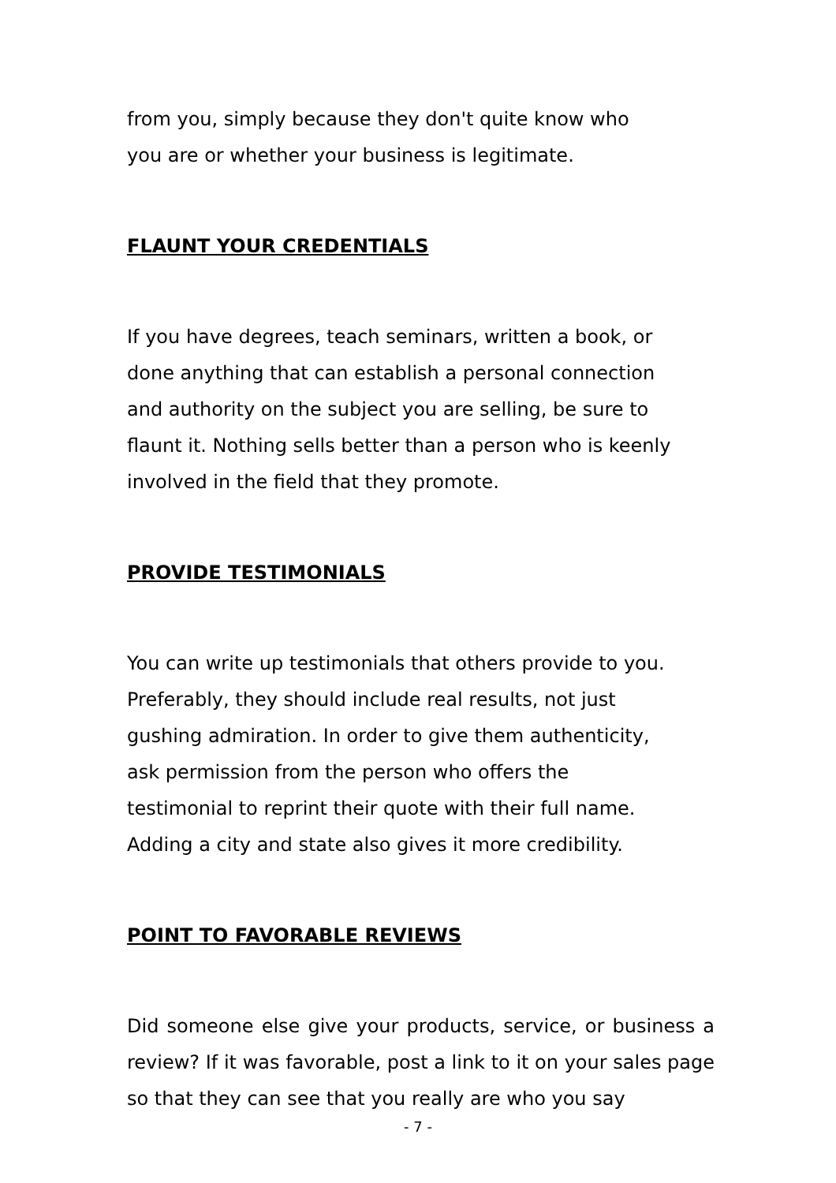from you, simply because they don't quite know who
you are or whether your business is legitimate.
FLAUNT YOUR CREDENTIALS
If you have degrees, teach seminars, written a book, or
done anything that can establish a personal connection
and authority on the subject you are selling, be sure to
flaunt it. Nothing sells better than a person who is keenly
involved in the field that they promote.
PROVIDE TESTIMONIALS
You can write up testimonials that others provide to you.
Preferably, they should include real results, not just
gushing admiration. In order to give them authenticity,
ask permission from the person who offers the
testimonial to reprint their quote with their full name.
Adding a city and state also gives it more credibility.
POINT TO FAVORABLE REVIEWS
Did someone else give your products, service, or business a review? If it was favorable, post a link to it on your sales page so that they can see that you really are who you say
- 7 -